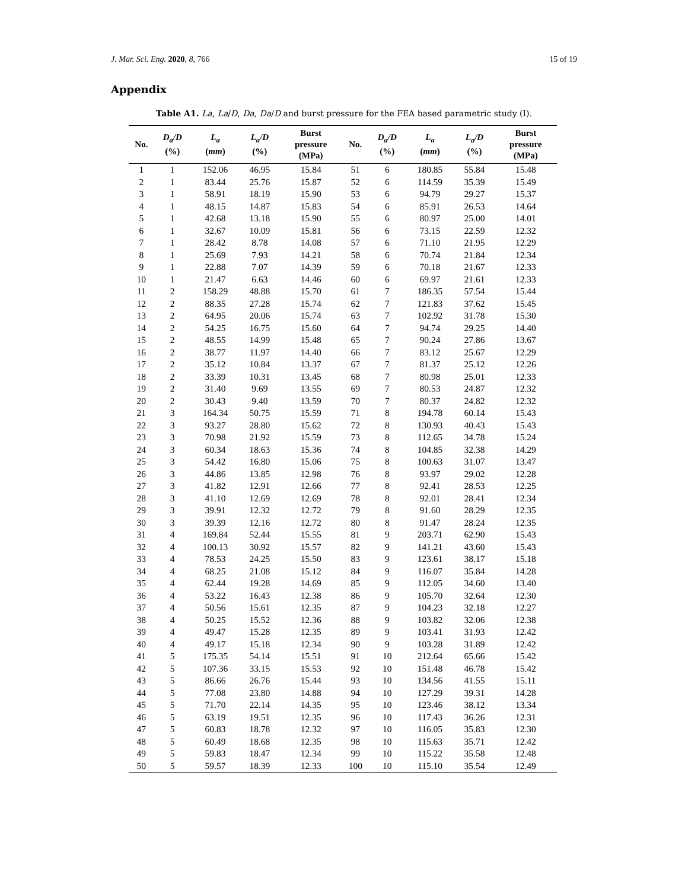J. Mar. Sci. Eng. 2020, 8, 766 15 of 19
Appendix
Table A1. La, La/D, Da, Da/D and burst pressure for the FEA based parametric study (I).
| No. | D<sub>a</sub>/D (%) | L<sub>a</sub> ( mm ) | L<sub>a</sub>/D (%) | Burst pressure (MPa) | No. | D<sub>a</sub>/D (%) | L<sub>a</sub> ( mm ) | L<sub>a</sub>/D (%) | Burst pressure (MPa) |
| --- | --- | --- | --- | --- | --- | --- | --- | --- | --- |
| 1 | 1 | 152.06 | 46.95 | 15.84 | 51 | 6 | 180.85 | 55.84 | 15.48 |
| 2 | 1 | 83.44 | 25.76 | 15.87 | 52 | 6 | 114.59 | 35.39 | 15.49 |
| 3 | 1 | 58.91 | 18.19 | 15.90 | 53 | 6 | 94.79 | 29.27 | 15.37 |
| 4 | 1 | 48.15 | 14.87 | 15.83 | 54 | 6 | 85.91 | 26.53 | 14.64 |
| 5 | 1 | 42.68 | 13.18 | 15.90 | 55 | 6 | 80.97 | 25.00 | 14.01 |
| 6 | 1 | 32.67 | 10.09 | 15.81 | 56 | 6 | 73.15 | 22.59 | 12.32 |
| 7 | 1 | 28.42 | 8.78 | 14.08 | 57 | 6 | 71.10 | 21.95 | 12.29 |
| 8 | 1 | 25.69 | 7.93 | 14.21 | 58 | 6 | 70.74 | 21.84 | 12.34 |
| 9 | 1 | 22.88 | 7.07 | 14.39 | 59 | 6 | 70.18 | 21.67 | 12.33 |
| 10 | 1 | 21.47 | 6.63 | 14.46 | 60 | 6 | 69.97 | 21.61 | 12.33 |
| 11 | 2 | 158.29 | 48.88 | 15.70 | 61 | 7 | 186.35 | 57.54 | 15.44 |
| 12 | 2 | 88.35 | 27.28 | 15.74 | 62 | 7 | 121.83 | 37.62 | 15.45 |
| 13 | 2 | 64.95 | 20.06 | 15.74 | 63 | 7 | 102.92 | 31.78 | 15.30 |
| 14 | 2 | 54.25 | 16.75 | 15.60 | 64 | 7 | 94.74 | 29.25 | 14.40 |
| 15 | 2 | 48.55 | 14.99 | 15.48 | 65 | 7 | 90.24 | 27.86 | 13.67 |
| 16 | 2 | 38.77 | 11.97 | 14.40 | 66 | 7 | 83.12 | 25.67 | 12.29 |
| 17 | 2 | 35.12 | 10.84 | 13.37 | 67 | 7 | 81.37 | 25.12 | 12.26 |
| 18 | 2 | 33.39 | 10.31 | 13.45 | 68 | 7 | 80.98 | 25.01 | 12.33 |
| 19 | 2 | 31.40 | 9.69 | 13.55 | 69 | 7 | 80.53 | 24.87 | 12.32 |
| 20 | 2 | 30.43 | 9.40 | 13.59 | 70 | 7 | 80.37 | 24.82 | 12.32 |
| 21 | 3 | 164.34 | 50.75 | 15.59 | 71 | 8 | 194.78 | 60.14 | 15.43 |
| 22 | 3 | 93.27 | 28.80 | 15.62 | 72 | 8 | 130.93 | 40.43 | 15.43 |
| 23 | 3 | 70.98 | 21.92 | 15.59 | 73 | 8 | 112.65 | 34.78 | 15.24 |
| 24 | 3 | 60.34 | 18.63 | 15.36 | 74 | 8 | 104.85 | 32.38 | 14.29 |
| 25 | 3 | 54.42 | 16.80 | 15.06 | 75 | 8 | 100.63 | 31.07 | 13.47 |
| 26 | 3 | 44.86 | 13.85 | 12.98 | 76 | 8 | 93.97 | 29.02 | 12.28 |
| 27 | 3 | 41.82 | 12.91 | 12.66 | 77 | 8 | 92.41 | 28.53 | 12.25 |
| 28 | 3 | 41.10 | 12.69 | 12.69 | 78 | 8 | 92.01 | 28.41 | 12.34 |
| 29 | 3 | 39.91 | 12.32 | 12.72 | 79 | 8 | 91.60 | 28.29 | 12.35 |
| 30 | 3 | 39.39 | 12.16 | 12.72 | 80 | 8 | 91.47 | 28.24 | 12.35 |
| 31 | 4 | 169.84 | 52.44 | 15.55 | 81 | 9 | 203.71 | 62.90 | 15.43 |
| 32 | 4 | 100.13 | 30.92 | 15.57 | 82 | 9 | 141.21 | 43.60 | 15.43 |
| 33 | 4 | 78.53 | 24.25 | 15.50 | 83 | 9 | 123.61 | 38.17 | 15.18 |
| 34 | 4 | 68.25 | 21.08 | 15.12 | 84 | 9 | 116.07 | 35.84 | 14.28 |
| 35 | 4 | 62.44 | 19.28 | 14.69 | 85 | 9 | 112.05 | 34.60 | 13.40 |
| 36 | 4 | 53.22 | 16.43 | 12.38 | 86 | 9 | 105.70 | 32.64 | 12.30 |
| 37 | 4 | 50.56 | 15.61 | 12.35 | 87 | 9 | 104.23 | 32.18 | 12.27 |
| 38 | 4 | 50.25 | 15.52 | 12.36 | 88 | 9 | 103.82 | 32.06 | 12.38 |
| 39 | 4 | 49.47 | 15.28 | 12.35 | 89 | 9 | 103.41 | 31.93 | 12.42 |
| 40 | 4 | 49.17 | 15.18 | 12.34 | 90 | 9 | 103.28 | 31.89 | 12.42 |
| 41 | 5 | 175.35 | 54.14 | 15.51 | 91 | 10 | 212.64 | 65.66 | 15.42 |
| 42 | 5 | 107.36 | 33.15 | 15.53 | 92 | 10 | 151.48 | 46.78 | 15.42 |
| 43 | 5 | 86.66 | 26.76 | 15.44 | 93 | 10 | 134.56 | 41.55 | 15.11 |
| 44 | 5 | 77.08 | 23.80 | 14.88 | 94 | 10 | 127.29 | 39.31 | 14.28 |
| 45 | 5 | 71.70 | 22.14 | 14.35 | 95 | 10 | 123.46 | 38.12 | 13.34 |
| 46 | 5 | 63.19 | 19.51 | 12.35 | 96 | 10 | 117.43 | 36.26 | 12.31 |
| 47 | 5 | 60.83 | 18.78 | 12.32 | 97 | 10 | 116.05 | 35.83 | 12.30 |
| 48 | 5 | 60.49 | 18.68 | 12.35 | 98 | 10 | 115.63 | 35.71 | 12.42 |
| 49 | 5 | 59.83 | 18.47 | 12.34 | 99 | 10 | 115.22 | 35.58 | 12.48 |
| 50 | 5 | 59.57 | 18.39 | 12.33 | 100 | 10 | 115.10 | 35.54 | 12.49 |